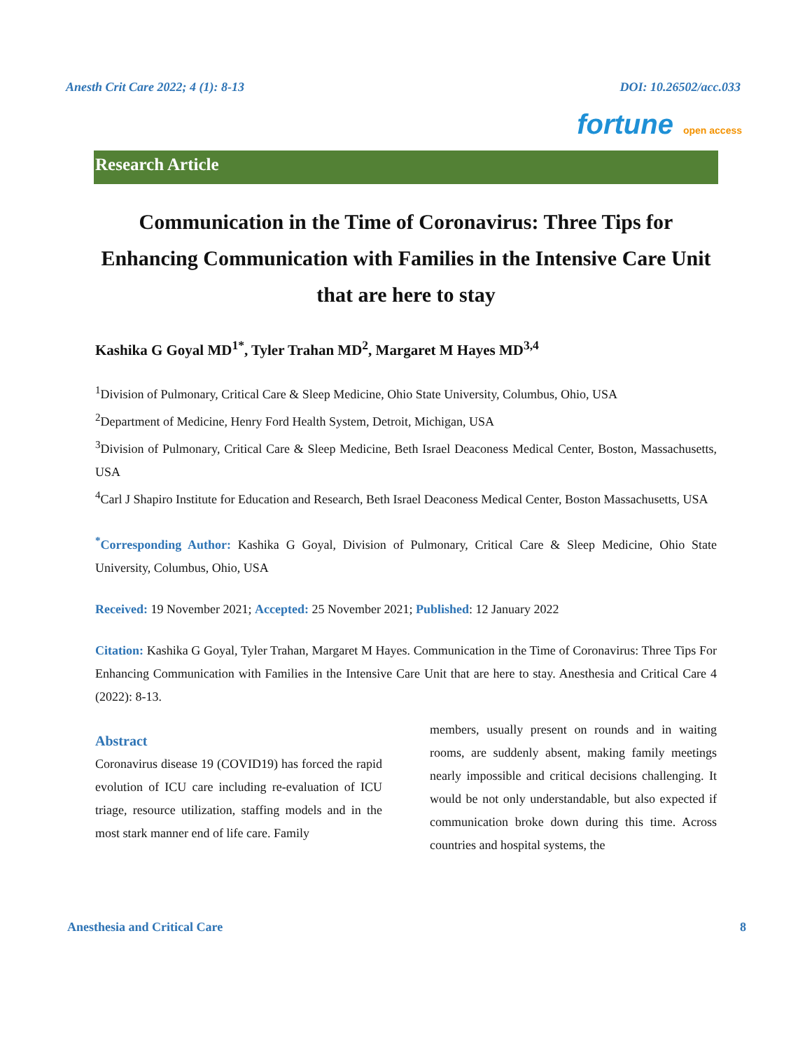Anesth Crit Care 2022; 4 (1): 8-13 DOI: 10.26502/acc.033
fortune open access
Research Article
Communication in the Time of Coronavirus: Three Tips for Enhancing Communication with Families in the Intensive Care Unit that are here to stay
Kashika G Goyal MD<sup>1*</sup>, Tyler Trahan MD<sup>2</sup>, Margaret M Hayes MD<sup>3,4</sup>
<sup>1</sup> Division of Pulmonary, Critical Care & Sleep Medicine, Ohio State University, Columbus, Ohio, USA
<sup>2</sup> Department of Medicine, Henry Ford Health System, Detroit, Michigan, USA
<sup>3</sup> Division of Pulmonary, Critical Care & Sleep Medicine, Beth Israel Deaconess Medical Center, Boston, Massachusetts, USA
<sup>4</sup> Carl J Shapiro Institute for Education and Research, Beth Israel Deaconess Medical Center, Boston Massachusetts, USA
<sup>*</sup> Corresponding Author: Kashika G Goyal, Division of Pulmonary, Critical Care & Sleep Medicine, Ohio State University, Columbus, Ohio, USA
Received: 19 November 2021; Accepted: 25 November 2021; Published: 12 January 2022
Citation: Kashika G Goyal, Tyler Trahan, Margaret M Hayes. Communication in the Time of Coronavirus: Three Tips For Enhancing Communication with Families in the Intensive Care Unit that are here to stay. Anesthesia and Critical Care 4 (2022): 8-13.
Abstract
Coronavirus disease 19 (COVID19) has forced the rapid evolution of ICU care including re-evaluation of ICU triage, resource utilization, staffing models and in the most stark manner end of life care. Family
members, usually present on rounds and in waiting rooms, are suddenly absent, making family meetings nearly impossible and critical decisions challenging. It would be not only understandable, but also expected if communication broke down during this time. Across countries and hospital systems, the
Anesthesia and Critical Care 8